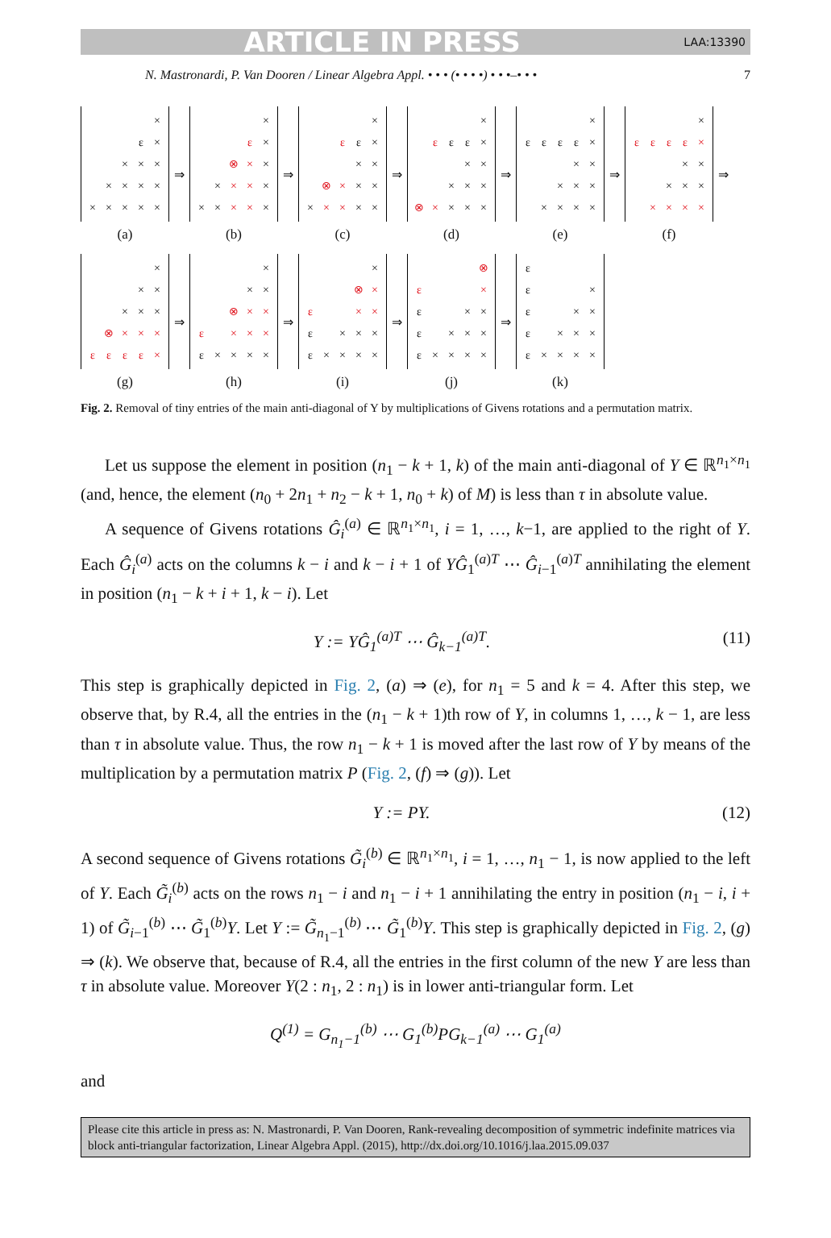ARTICLE IN PRESS LAA:13390
N. Mastronardi, P. Van Dooren / Linear Algebra Appl. • • • (• • • •) • • •–• • • 7
× ε × × × × × × × × × × × × ×
(a)
⇒
× ε × ⊗ × × × × × × × × × × ×
(b)
⇒
× ε ε × × × ⊗ × × × × × × × ×
(c)
⇒
× ε εε × × × × × × ⊗ × × × ×
(d)
⇒
× εεεε × × × × × × × × × ×
(e)
⇒
× εεεε × × × × × × × × × ×
(f)
⇒
× × × × × × ⊗ × × × εεεε ×
(g)
⇒
× × × ⊗ × × ε × × × ε × × × ×
(h)
⇒
× ⊗ × ε × × ε × × × ε × × × ×
(i)
⇒
⊗ ε × ε × × ε × × × ε × × × ×
(j)
⇒
ε ε × ε × × ε × × × ε × × × ×
(k)
Fig. 2. Removal of tiny entries of the main anti-diagonal of Y by multiplications of Givens rotations and a permutation matrix.
Let us suppose the element in position (n<sub>1</sub> − k + 1, k) of the main anti-diagonal of Y ∈ ℝ<sup>n<sub>1</sub>×n<sub>1</sub></sup> (and, hence, the element (n<sub>0</sub> + 2n<sub>1</sub> + n<sub>2</sub> − k + 1, n<sub>0</sub> + k) of M) is less than τ in absolute value.
A sequence of Givens rotations Ĝ<sub>i</sub><sup>(a)</sup> ∈ ℝ<sup>n<sub>1</sub>×n<sub>1</sub></sup>, i = 1, …, k−1, are applied to the right of Y. Each Ĝ<sub>i</sub><sup>(a)</sup> acts on the columns k − i and k − i + 1 of YĜ<sub>1</sub><sup>(a)T</sup> ⋯ Ĝ<sub>i−1</sub><sup>(a)T</sup> annihilating the element in position (n<sub>1</sub> − k + i + 1, k − i). Let
Y := YĜ<sub>1</sub><sup>(a)T</sup> ⋯ Ĝ<sub>k−1</sub><sup>(a)T</sup>. (11)
This step is graphically depicted in Fig. 2, (a) ⇒ (e), for n<sub>1</sub> = 5 and k = 4. After this step, we observe that, by R.4, all the entries in the (n<sub>1</sub> − k + 1)th row of Y, in columns 1, …, k − 1, are less than τ in absolute value. Thus, the row n<sub>1</sub> − k + 1 is moved after the last row of Y by means of the multiplication by a permutation matrix P (Fig. 2, (f) ⇒ (g)). Let
Y := PY. (12)
A second sequence of Givens rotations G̃<sub>i</sub><sup>(b)</sup> ∈ ℝ<sup>n<sub>1</sub>×n<sub>1</sub></sup>, i = 1, …, n<sub>1</sub> − 1, is now applied to the left of Y. Each G̃<sub>i</sub><sup>(b)</sup> acts on the rows n<sub>1</sub> − i and n<sub>1</sub> − i + 1 annihilating the entry in position (n<sub>1</sub> − i, i + 1) of G̃<sub>i−1</sub><sup>(b)</sup> ⋯ G̃<sub>1</sub><sup>(b)</sup>Y. Let Y := G̃<sub>n<sub>1</sub>−1</sub><sup>(b)</sup> ⋯ G̃<sub>1</sub><sup>(b)</sup>Y. This step is graphically depicted in Fig. 2, (g) ⇒ (k). We observe that, because of R.4, all the entries in the first column of the new Y are less than τ in absolute value. Moreover Y(2 : n<sub>1</sub>, 2 : n<sub>1</sub>) is in lower anti-triangular form. Let
Q<sup>(1)</sup> = G<sub>n<sub>1</sub>−1</sub><sup>(b)</sup> ⋯ G<sub>1</sub><sup>(b)</sup>PG<sub>k−1</sub><sup>(a)</sup> ⋯ G<sub>1</sub><sup>(a)</sup>
and
Please cite this article in press as: N. Mastronardi, P. Van Dooren, Rank-revealing decomposition of symmetric indefinite matrices via block anti-triangular factorization, Linear Algebra Appl. (2015), http://dx.doi.org/10.1016/j.laa.2015.09.037